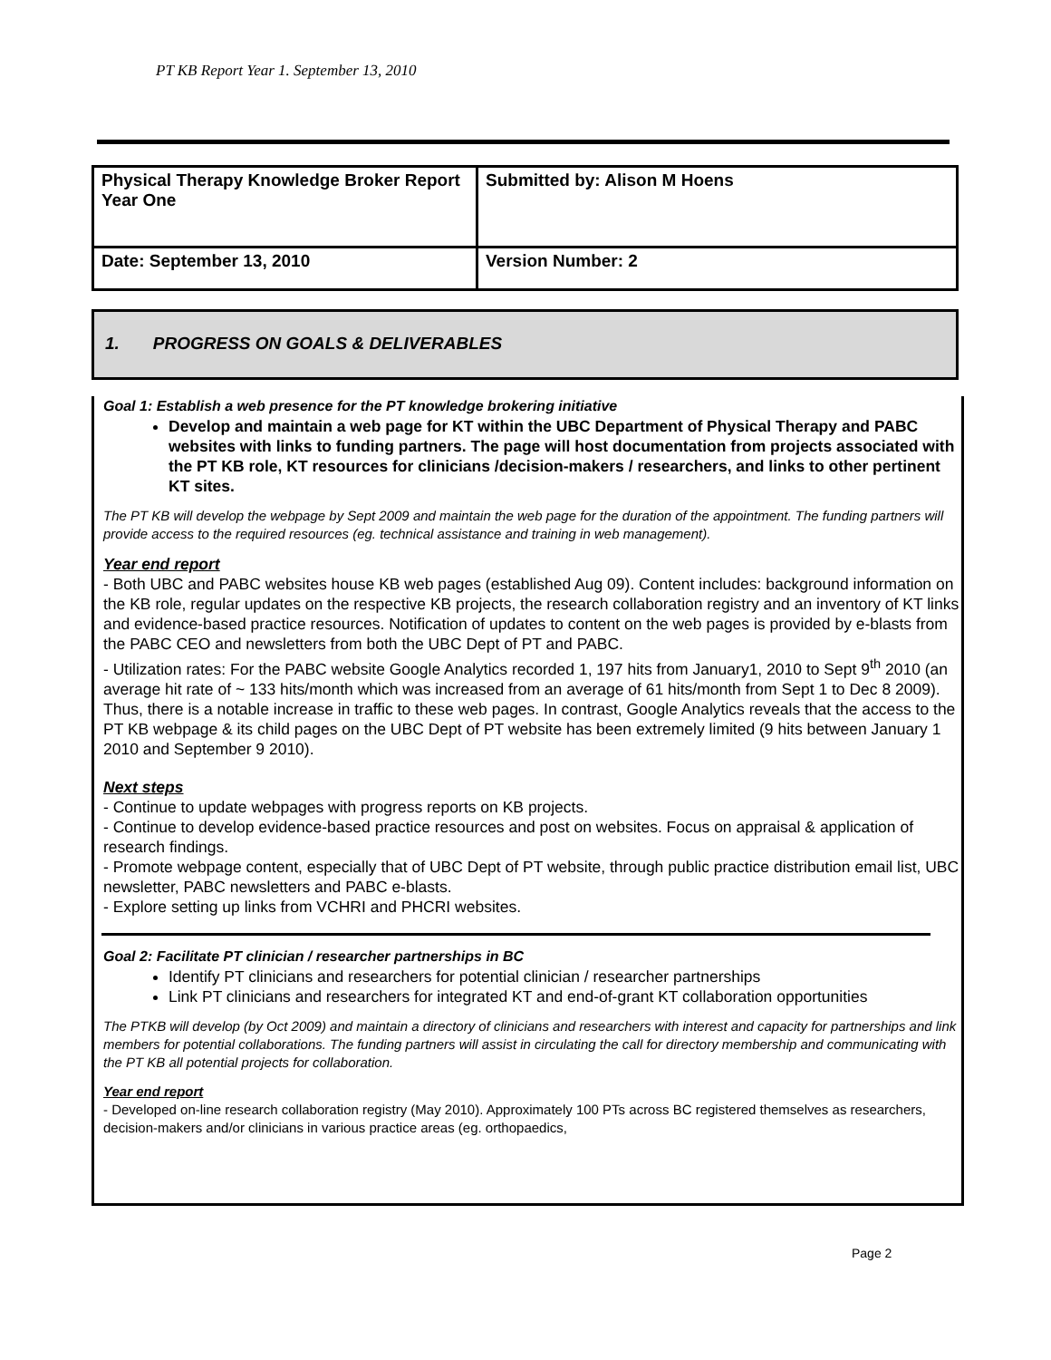PT KB Report Year 1. September 13, 2010
| Physical Therapy Knowledge Broker Report Year One | Submitted by: Alison M Hoens |
| Date: September 13, 2010 | Version Number: 2 |
1. PROGRESS ON GOALS & DELIVERABLES
Goal 1: Establish a web presence for the PT knowledge brokering initiative
Develop and maintain a web page for KT within the UBC Department of Physical Therapy and PABC websites with links to funding partners. The page will host documentation from projects associated with the PT KB role, KT resources for clinicians /decision-makers / researchers, and links to other pertinent KT sites.
The PT KB will develop the webpage by Sept 2009 and maintain the web page for the duration of the appointment. The funding partners will provide access to the required resources (eg. technical assistance and training in web management).
Year end report
- Both UBC and PABC websites house KB web pages (established Aug 09). Content includes: background information on the KB role, regular updates on the respective KB projects, the research collaboration registry and an inventory of KT links and evidence-based practice resources. Notification of updates to content on the web pages is provided by e-blasts from the PABC CEO and newsletters from both the UBC Dept of PT and PABC.
- Utilization rates: For the PABC website Google Analytics recorded 1, 197 hits from January1, 2010 to Sept 9<sup>th</sup> 2010 (an average hit rate of ~ 133 hits/month which was increased from an average of 61 hits/month from Sept 1 to Dec 8 2009). Thus, there is a notable increase in traffic to these web pages. In contrast, Google Analytics reveals that the access to the PT KB webpage & its child pages on the UBC Dept of PT website has been extremely limited (9 hits between January 1 2010 and September 9 2010).
Next steps
- Continue to update webpages with progress reports on KB projects.
- Continue to develop evidence-based practice resources and post on websites. Focus on appraisal & application of research findings.
- Promote webpage content, especially that of UBC Dept of PT website, through public practice distribution email list, UBC newsletter, PABC newsletters and PABC e-blasts.
- Explore setting up links from VCHRI and PHCRI websites.
Goal 2: Facilitate PT clinician / researcher partnerships in BC
Identify PT clinicians and researchers for potential clinician / researcher partnerships
Link PT clinicians and researchers for integrated KT and end-of-grant KT collaboration opportunities
The PTKB will develop (by Oct 2009) and maintain a directory of clinicians and researchers with interest and capacity for partnerships and link members for potential collaborations. The funding partners will assist in circulating the call for directory membership and communicating with the PT KB all potential projects for collaboration.
Year end report
- Developed on-line research collaboration registry (May 2010). Approximately 100 PTs across BC registered themselves as researchers, decision-makers and/or clinicians in various practice areas (eg. orthopaedics,
Page 2